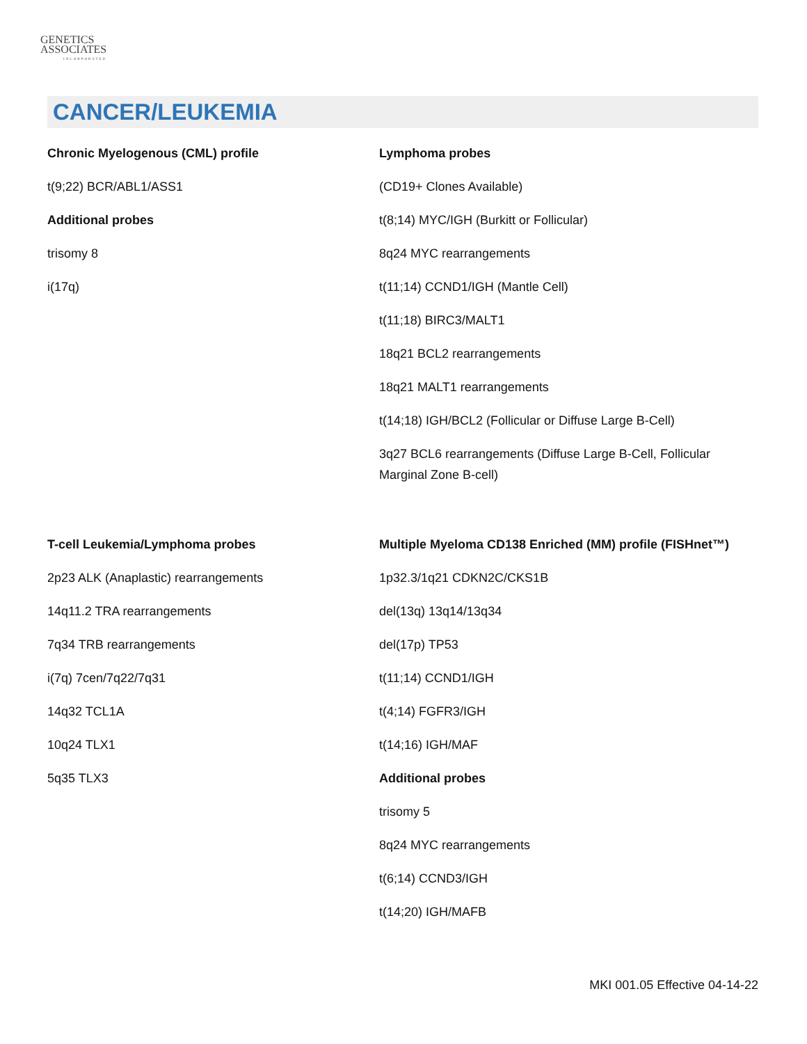GENETICS
ASSOCIATES
INCORPORATED
CANCER/LEUKEMIA
Chronic Myelogenous (CML) profile
t(9;22) BCR/ABL1/ASS1
Additional probes
trisomy 8
i(17q)
Lymphoma probes
(CD19+ Clones Available)
t(8;14) MYC/IGH (Burkitt or Follicular)
8q24 MYC rearrangements
t(11;14) CCND1/IGH (Mantle Cell)
t(11;18) BIRC3/MALT1
18q21 BCL2 rearrangements
18q21 MALT1 rearrangements
t(14;18) IGH/BCL2 (Follicular or Diffuse Large B-Cell)
3q27 BCL6 rearrangements (Diffuse Large B-Cell, Follicular
Marginal Zone B-cell)
T-cell Leukemia/Lymphoma probes
2p23 ALK (Anaplastic) rearrangements
14q11.2 TRA rearrangements
7q34 TRB rearrangements
i(7q) 7cen/7q22/7q31
14q32 TCL1A
10q24 TLX1
5q35 TLX3
Multiple Myeloma CD138 Enriched (MM) profile (FISHnet™)
1p32.3/1q21 CDKN2C/CKS1B
del(13q) 13q14/13q34
del(17p) TP53
t(11;14) CCND1/IGH
t(4;14) FGFR3/IGH
t(14;16) IGH/MAF
Additional probes
trisomy 5
8q24 MYC rearrangements
t(6;14) CCND3/IGH
t(14;20) IGH/MAFB
MKI 001.05 Effective 04-14-22